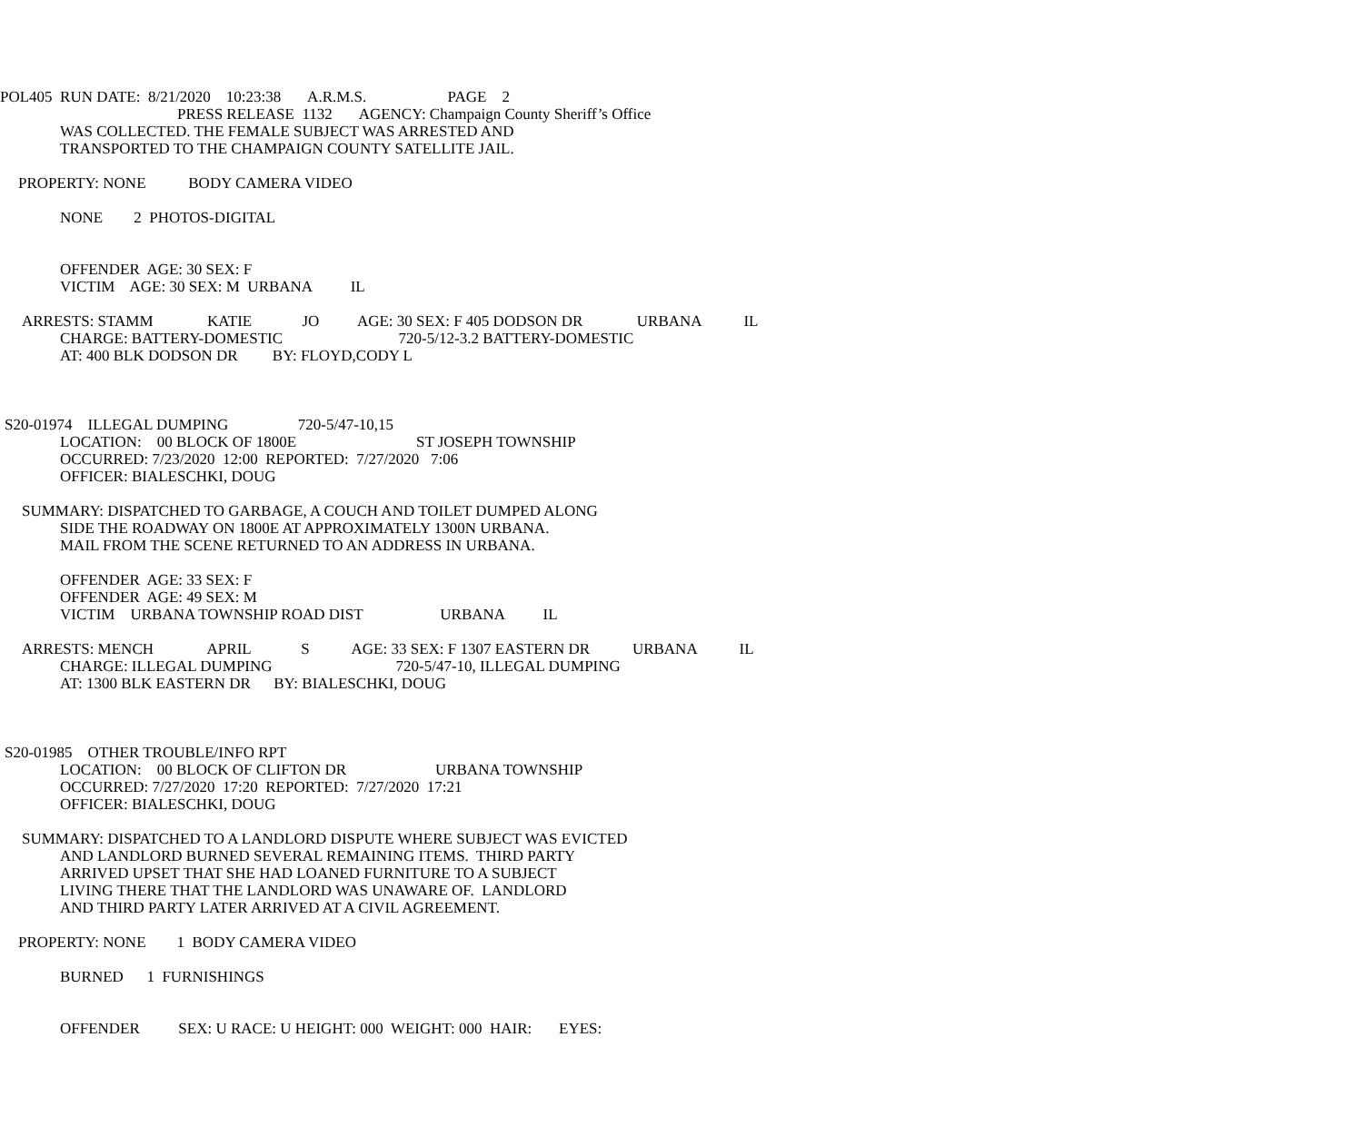POL405 RUN DATE: 8/21/2020 10:23:38 A.R.M.S. PAGE 2
PRESS RELEASE 1132 AGENCY: Champaign County Sheriff’s Office
WAS COLLECTED. THE FEMALE SUBJECT WAS ARRESTED AND
TRANSPORTED TO THE CHAMPAIGN COUNTY SATELLITE JAIL.
PROPERTY: NONE BODY CAMERA VIDEO
NONE 2 PHOTOS-DIGITAL
OFFENDER AGE: 30 SEX: F
VICTIM AGE: 30 SEX: M URBANA IL
ARRESTS: STAMM KATIE JO AGE: 30 SEX: F 405 DODSON DR URBANA IL
CHARGE: BATTERY-DOMESTIC 720-5/12-3.2 BATTERY-DOMESTIC
AT: 400 BLK DODSON DR BY: FLOYD,CODY L
S20-01974 ILLEGAL DUMPING 720-5/47-10,15
LOCATION: 00 BLOCK OF 1800E ST JOSEPH TOWNSHIP
OCCURRED: 7/23/2020 12:00 REPORTED: 7/27/2020 7:06
OFFICER: BIALESCHKI, DOUG
SUMMARY: DISPATCHED TO GARBAGE, A COUCH AND TOILET DUMPED ALONG
SIDE THE ROADWAY ON 1800E AT APPROXIMATELY 1300N URBANA.
MAIL FROM THE SCENE RETURNED TO AN ADDRESS IN URBANA.
OFFENDER AGE: 33 SEX: F
OFFENDER AGE: 49 SEX: M
VICTIM URBANA TOWNSHIP ROAD DIST URBANA IL
ARRESTS: MENCH APRIL S AGE: 33 SEX: F 1307 EASTERN DR URBANA IL
CHARGE: ILLEGAL DUMPING 720-5/47-10, ILLEGAL DUMPING
AT: 1300 BLK EASTERN DR BY: BIALESCHKI, DOUG
S20-01985 OTHER TROUBLE/INFO RPT
LOCATION: 00 BLOCK OF CLIFTON DR URBANA TOWNSHIP
OCCURRED: 7/27/2020 17:20 REPORTED: 7/27/2020 17:21
OFFICER: BIALESCHKI, DOUG
SUMMARY: DISPATCHED TO A LANDLORD DISPUTE WHERE SUBJECT WAS EVICTED
AND LANDLORD BURNED SEVERAL REMAINING ITEMS. THIRD PARTY
ARRIVED UPSET THAT SHE HAD LOANED FURNITURE TO A SUBJECT
LIVING THERE THAT THE LANDLORD WAS UNAWARE OF. LANDLORD
AND THIRD PARTY LATER ARRIVED AT A CIVIL AGREEMENT.
PROPERTY: NONE 1 BODY CAMERA VIDEO
BURNED 1 FURNISHINGS
OFFENDER SEX: U RACE: U HEIGHT: 000 WEIGHT: 000 HAIR: EYES: